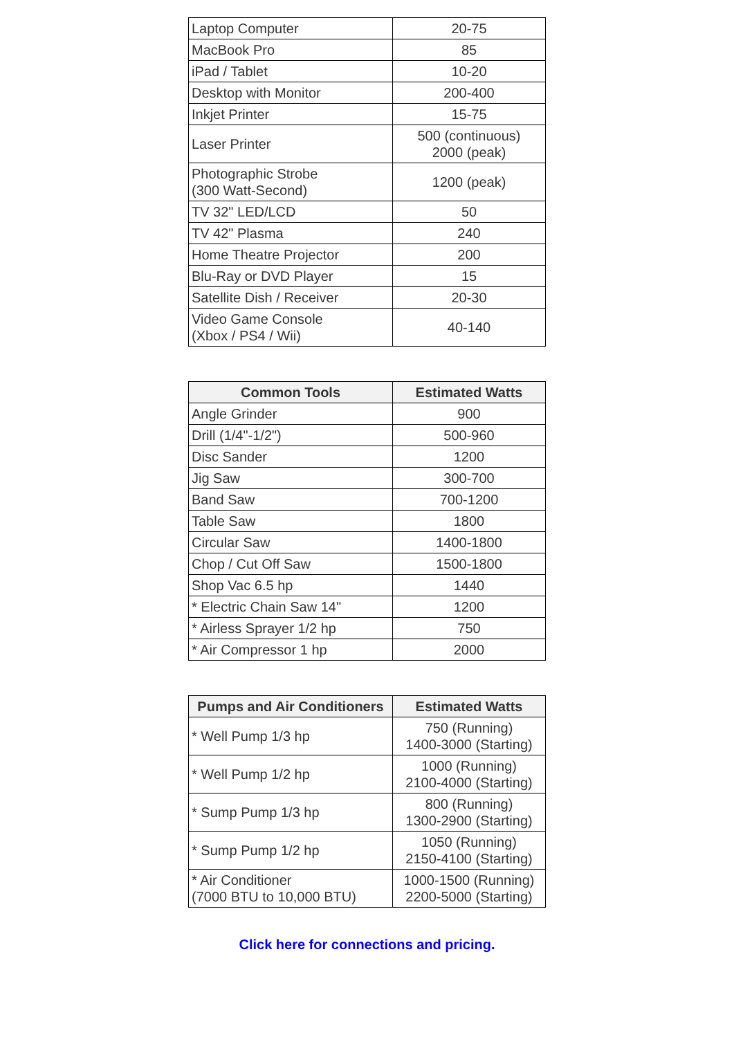| Laptop Computer | 20-75 |
| MacBook Pro | 85 |
| iPad / Tablet | 10-20 |
| Desktop with Monitor | 200-400 |
| Inkjet Printer | 15-75 |
| Laser Printer | 500 (continuous) 2000 (peak) |
| Photographic Strobe (300 Watt-Second) | 1200 (peak) |
| TV 32" LED/LCD | 50 |
| TV 42" Plasma | 240 |
| Home Theatre Projector | 200 |
| Blu-Ray or DVD Player | 15 |
| Satellite Dish / Receiver | 20-30 |
| Video Game Console (Xbox / PS4 / Wii) | 40-140 |
| Common Tools | Estimated Watts |
| --- | --- |
| Angle Grinder | 900 |
| Drill (1/4"-1/2") | 500-960 |
| Disc Sander | 1200 |
| Jig Saw | 300-700 |
| Band Saw | 700-1200 |
| Table Saw | 1800 |
| Circular Saw | 1400-1800 |
| Chop / Cut Off Saw | 1500-1800 |
| Shop Vac 6.5 hp | 1440 |
| * Electric Chain Saw 14" | 1200 |
| * Airless Sprayer 1/2 hp | 750 |
| * Air Compressor 1 hp | 2000 |
| Pumps and Air Conditioners | Estimated Watts |
| --- | --- |
| * Well Pump 1/3 hp | 750 (Running) 1400-3000 (Starting) |
| * Well Pump 1/2 hp | 1000 (Running) 2100-4000 (Starting) |
| * Sump Pump 1/3 hp | 800 (Running) 1300-2900 (Starting) |
| * Sump Pump 1/2 hp | 1050 (Running) 2150-4100 (Starting) |
| * Air Conditioner (7000 BTU to 10,000 BTU) | 1000-1500 (Running) 2200-5000 (Starting) |
Click here for connections and pricing.